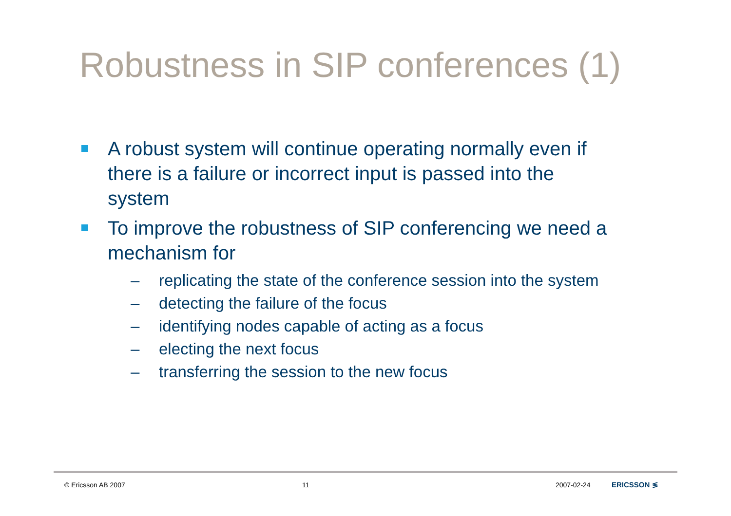Robustness in SIP conferences (1)
A robust system will continue operating normally even if there is a failure or incorrect input is passed into the system
To improve the robustness of SIP conferencing we need a mechanism for
– replicating the state of the conference session into the system
– detecting the failure of the focus
– identifying nodes capable of acting as a focus
– electing the next focus
– transferring the session to the new focus
© Ericsson AB 2007 11 2007-02-24 ERICSSON ≶